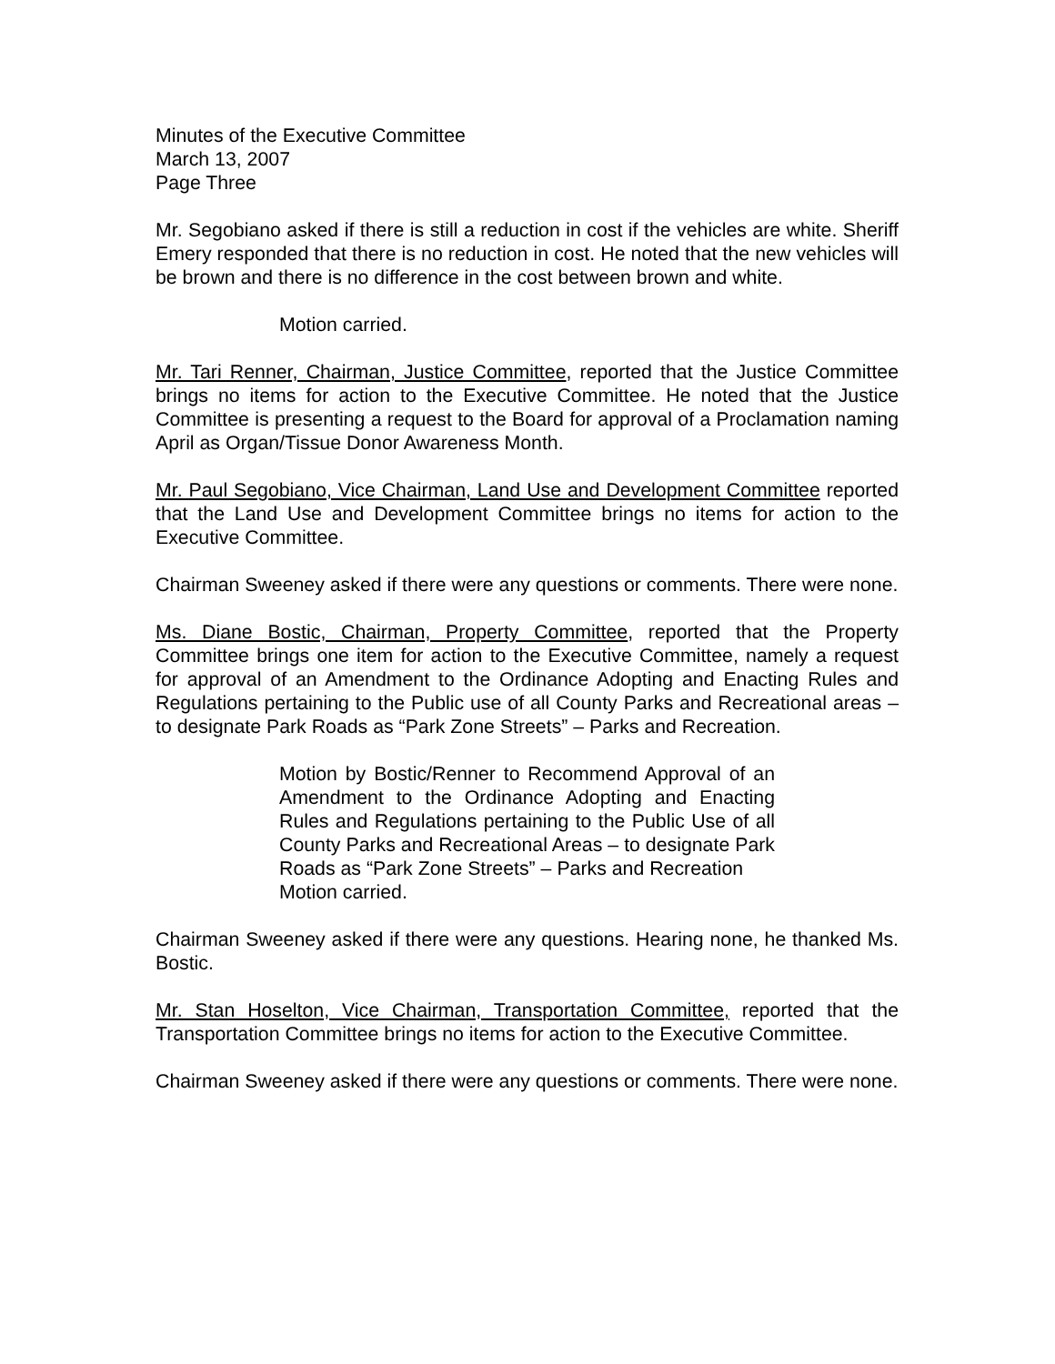Minutes of the Executive Committee
March 13, 2007
Page Three
Mr. Segobiano asked if there is still a reduction in cost if the vehicles are white. Sheriff Emery responded that there is no reduction in cost. He noted that the new vehicles will be brown and there is no difference in the cost between brown and white.
Motion carried.
Mr. Tari Renner, Chairman, Justice Committee, reported that the Justice Committee brings no items for action to the Executive Committee. He noted that the Justice Committee is presenting a request to the Board for approval of a Proclamation naming April as Organ/Tissue Donor Awareness Month.
Mr. Paul Segobiano, Vice Chairman, Land Use and Development Committee reported that the Land Use and Development Committee brings no items for action to the Executive Committee.
Chairman Sweeney asked if there were any questions or comments. There were none.
Ms. Diane Bostic, Chairman, Property Committee, reported that the Property Committee brings one item for action to the Executive Committee, namely a request for approval of an Amendment to the Ordinance Adopting and Enacting Rules and Regulations pertaining to the Public use of all County Parks and Recreational areas – to designate Park Roads as “Park Zone Streets” – Parks and Recreation.
Motion by Bostic/Renner to Recommend Approval of an Amendment to the Ordinance Adopting and Enacting Rules and Regulations pertaining to the Public Use of all County Parks and Recreational Areas – to designate Park Roads as “Park Zone Streets” – Parks and Recreation
Motion carried.
Chairman Sweeney asked if there were any questions. Hearing none, he thanked Ms. Bostic.
Mr. Stan Hoselton, Vice Chairman, Transportation Committee, reported that the Transportation Committee brings no items for action to the Executive Committee.
Chairman Sweeney asked if there were any questions or comments. There were none.